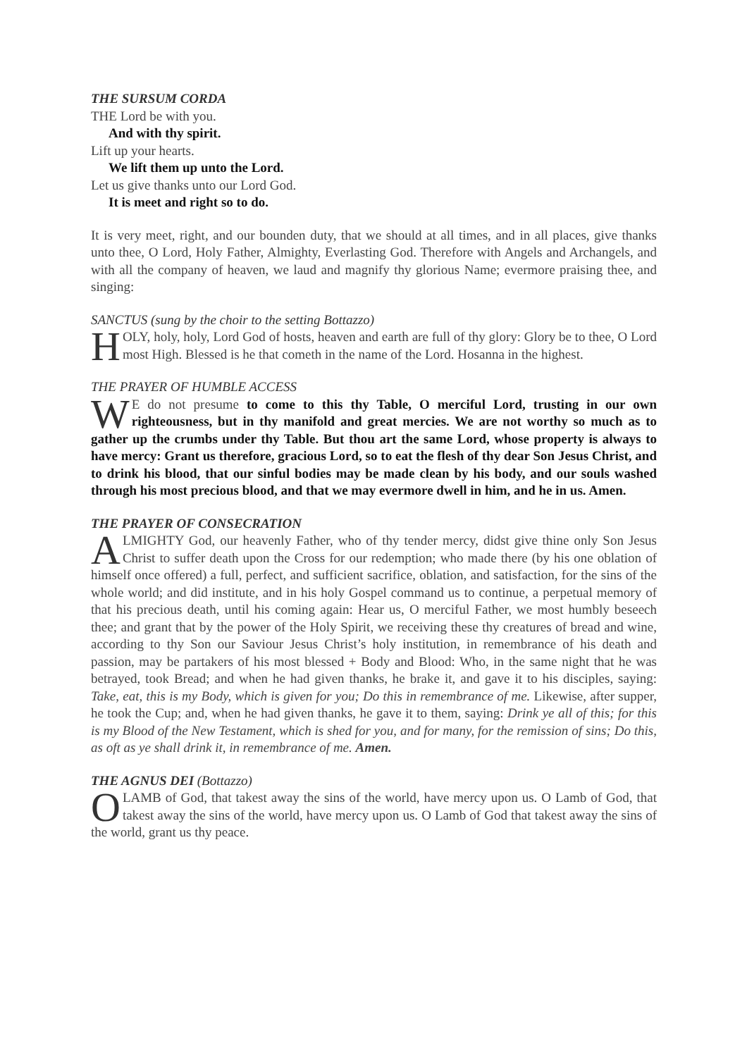THE SURSUM CORDA
THE Lord be with you.
And with thy spirit.
Lift up your hearts.
We lift them up unto the Lord.
Let us give thanks unto our Lord God.
It is meet and right so to do.
It is very meet, right, and our bounden duty, that we should at all times, and in all places, give thanks unto thee, O Lord, Holy Father, Almighty, Everlasting God. Therefore with Angels and Archangels, and with all the company of heaven, we laud and magnify thy glorious Name; evermore praising thee, and singing:
SANCTUS (sung by the choir to the setting Bottazzo)
HOLY, holy, holy, Lord God of hosts, heaven and earth are full of thy glory: Glory be to thee, O Lord most High. Blessed is he that cometh in the name of the Lord. Hosanna in the highest.
THE PRAYER OF HUMBLE ACCESS
WE do not presume to come to this thy Table, O merciful Lord, trusting in our own righteousness, but in thy manifold and great mercies. We are not worthy so much as to gather up the crumbs under thy Table. But thou art the same Lord, whose property is always to have mercy: Grant us therefore, gracious Lord, so to eat the flesh of thy dear Son Jesus Christ, and to drink his blood, that our sinful bodies may be made clean by his body, and our souls washed through his most precious blood, and that we may evermore dwell in him, and he in us. Amen.
THE PRAYER OF CONSECRATION
ALMIGHTY God, our heavenly Father, who of thy tender mercy, didst give thine only Son Jesus Christ to suffer death upon the Cross for our redemption; who made there (by his one oblation of himself once offered) a full, perfect, and sufficient sacrifice, oblation, and satisfaction, for the sins of the whole world; and did institute, and in his holy Gospel command us to continue, a perpetual memory of that his precious death, until his coming again: Hear us, O merciful Father, we most humbly beseech thee; and grant that by the power of the Holy Spirit, we receiving these thy creatures of bread and wine, according to thy Son our Saviour Jesus Christ’s holy institution, in remembrance of his death and passion, may be partakers of his most blessed + Body and Blood: Who, in the same night that he was betrayed, took Bread; and when he had given thanks, he brake it, and gave it to his disciples, saying: Take, eat, this is my Body, which is given for you; Do this in remembrance of me. Likewise, after supper, he took the Cup; and, when he had given thanks, he gave it to them, saying: Drink ye all of this; for this is my Blood of the New Testament, which is shed for you, and for many, for the remission of sins; Do this, as oft as ye shall drink it, in remembrance of me. Amen.
THE AGNUS DEI (Bottazzo)
O LAMB of God, that takest away the sins of the world, have mercy upon us. O Lamb of God, that takest away the sins of the world, have mercy upon us. O Lamb of God that takest away the sins of the world, grant us thy peace.